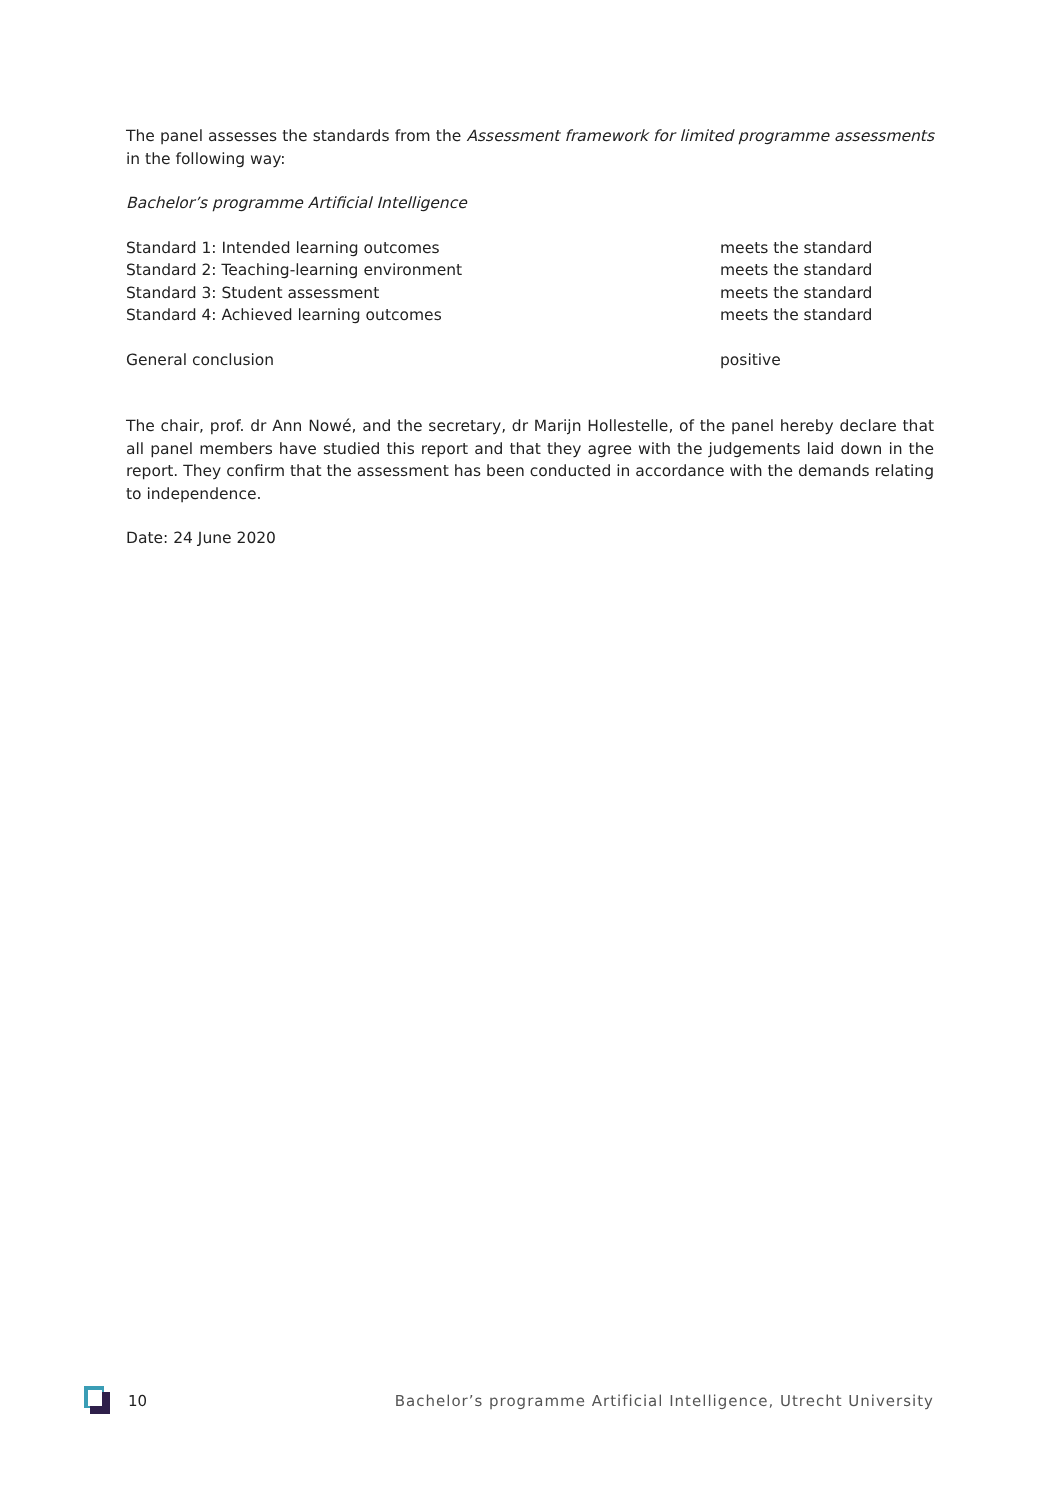The panel assesses the standards from the Assessment framework for limited programme assessments in the following way:
Bachelor’s programme Artificial Intelligence
| Standard 1: Intended learning outcomes | meets the standard |
| Standard 2: Teaching-learning environment | meets the standard |
| Standard 3: Student assessment | meets the standard |
| Standard 4: Achieved learning outcomes | meets the standard |
| General conclusion | positive |
The chair, prof. dr Ann Nowé, and the secretary, dr Marijn Hollestelle, of the panel hereby declare that all panel members have studied this report and that they agree with the judgements laid down in the report. They confirm that the assessment has been conducted in accordance with the demands relating to independence.
Date: 24 June 2020
10 Bachelor’s programme Artificial Intelligence, Utrecht University